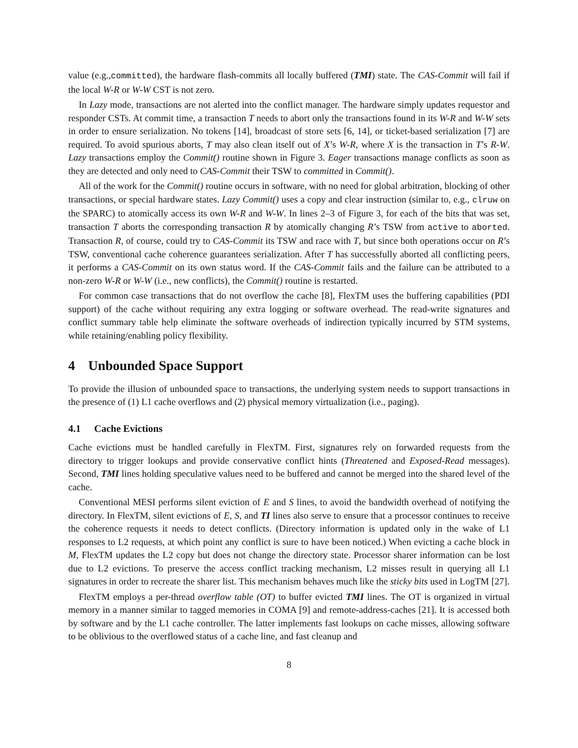value (e.g.,committed), the hardware flash-commits all locally buffered (TMI) state. The CAS-Commit will fail if the local W-R or W-W CST is not zero.
In Lazy mode, transactions are not alerted into the conflict manager. The hardware simply updates requestor and responder CSTs. At commit time, a transaction T needs to abort only the transactions found in its W-R and W-W sets in order to ensure serialization. No tokens [14], broadcast of store sets [6, 14], or ticket-based serialization [7] are required. To avoid spurious aborts, T may also clean itself out of X’s W-R, where X is the transaction in T’s R-W. Lazy transactions employ the Commit() routine shown in Figure 3. Eager transactions manage conflicts as soon as they are detected and only need to CAS-Commit their TSW to committed in Commit().
All of the work for the Commit() routine occurs in software, with no need for global arbitration, blocking of other transactions, or special hardware states. Lazy Commit() uses a copy and clear instruction (similar to, e.g., clruw on the SPARC) to atomically access its own W-R and W-W. In lines 2–3 of Figure 3, for each of the bits that was set, transaction T aborts the corresponding transaction R by atomically changing R’s TSW from active to aborted. Transaction R, of course, could try to CAS-Commit its TSW and race with T, but since both operations occur on R’s TSW, conventional cache coherence guarantees serialization. After T has successfully aborted all conflicting peers, it performs a CAS-Commit on its own status word. If the CAS-Commit fails and the failure can be attributed to a non-zero W-R or W-W (i.e., new conflicts), the Commit() routine is restarted.
For common case transactions that do not overflow the cache [8], FlexTM uses the buffering capabilities (PDI support) of the cache without requiring any extra logging or software overhead. The read-write signatures and conflict summary table help eliminate the software overheads of indirection typically incurred by STM systems, while retaining/enabling policy flexibility.
4 Unbounded Space Support
To provide the illusion of unbounded space to transactions, the underlying system needs to support transactions in the presence of (1) L1 cache overflows and (2) physical memory virtualization (i.e., paging).
4.1 Cache Evictions
Cache evictions must be handled carefully in FlexTM. First, signatures rely on forwarded requests from the directory to trigger lookups and provide conservative conflict hints (Threatened and Exposed-Read messages). Second, TMI lines holding speculative values need to be buffered and cannot be merged into the shared level of the cache.
Conventional MESI performs silent eviction of E and S lines, to avoid the bandwidth overhead of notifying the directory. In FlexTM, silent evictions of E, S, and TI lines also serve to ensure that a processor continues to receive the coherence requests it needs to detect conflicts. (Directory information is updated only in the wake of L1 responses to L2 requests, at which point any conflict is sure to have been noticed.) When evicting a cache block in M, FlexTM updates the L2 copy but does not change the directory state. Processor sharer information can be lost due to L2 evictions. To preserve the access conflict tracking mechanism, L2 misses result in querying all L1 signatures in order to recreate the sharer list. This mechanism behaves much like the sticky bits used in LogTM [27].
FlexTM employs a per-thread overflow table (OT) to buffer evicted TMI lines. The OT is organized in virtual memory in a manner similar to tagged memories in COMA [9] and remote-address-caches [21]. It is accessed both by software and by the L1 cache controller. The latter implements fast lookups on cache misses, allowing software to be oblivious to the overflowed status of a cache line, and fast cleanup and
8